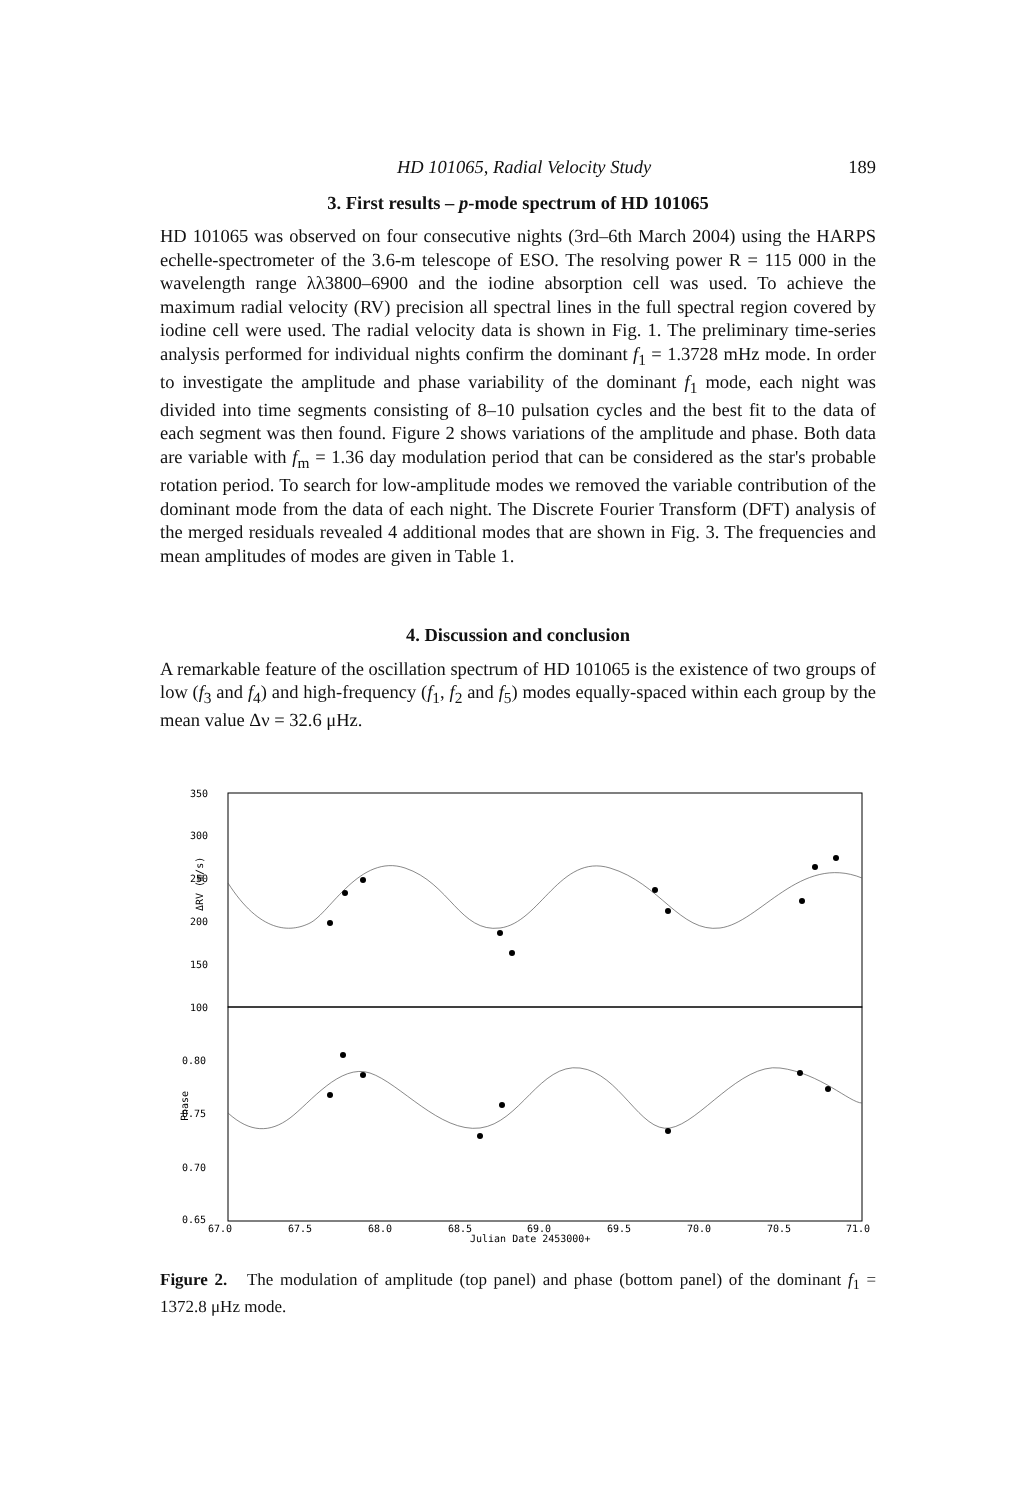HD 101065, Radial Velocity Study 189
3. First results – p-mode spectrum of HD 101065
HD 101065 was observed on four consecutive nights (3rd–6th March 2004) using the HARPS echelle-spectrometer of the 3.6-m telescope of ESO. The resolving power R = 115 000 in the wavelength range λλ3800–6900 and the iodine absorption cell was used. To achieve the maximum radial velocity (RV) precision all spectral lines in the full spectral region covered by iodine cell were used. The radial velocity data is shown in Fig. 1. The preliminary time-series analysis performed for individual nights confirm the dominant f<sub>1</sub> = 1.3728 mHz mode. In order to investigate the amplitude and phase variability of the dominant f<sub>1</sub> mode, each night was divided into time segments consisting of 8–10 pulsation cycles and the best fit to the data of each segment was then found. Figure 2 shows variations of the amplitude and phase. Both data are variable with f<sub>m</sub> = 1.36 day modulation period that can be considered as the star's probable rotation period. To search for low-amplitude modes we removed the variable contribution of the dominant mode from the data of each night. The Discrete Fourier Transform (DFT) analysis of the merged residuals revealed 4 additional modes that are shown in Fig. 3. The frequencies and mean amplitudes of modes are given in Table 1.
4. Discussion and conclusion
A remarkable feature of the oscillation spectrum of HD 101065 is the existence of two groups of low (f<sub>3</sub> and f<sub>4</sub>) and high-frequency (f<sub>1</sub>, f<sub>2</sub> and f<sub>5</sub>) modes equally-spaced within each group by the mean value Δν = 32.6 μHz.
350
300
250
200
150
100
0.80
0.75
0.70
0.65
ΔRV (m/s)
Phase
67.0
67.5
68.0
68.5
69.0
69.5
70.0
70.5
71.0
Julian Date 2453000+
Figure 2. The modulation of amplitude (top panel) and phase (bottom panel) of the dominant f<sub>1</sub> = 1372.8 μHz mode.